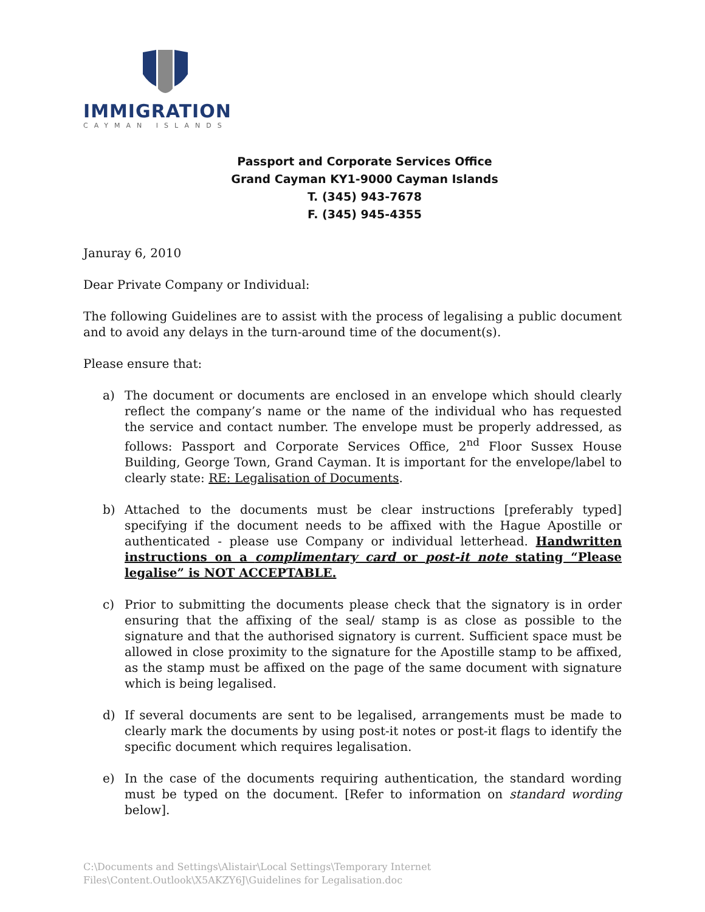IMMIGRATION
CAYMAN ISLANDS
Passport and Corporate Services Office
Grand Cayman KY1-9000 Cayman Islands
T. (345) 943-7678
F. (345) 945-4355
Januray 6, 2010
Dear Private Company or Individual:
The following Guidelines are to assist with the process of legalising a public document and to avoid any delays in the turn-around time of the document(s).
Please ensure that:
a) The document or documents are enclosed in an envelope which should clearly reflect the company’s name or the name of the individual who has requested the service and contact number. The envelope must be properly addressed, as follows: Passport and Corporate Services Office, 2<sup>nd</sup> Floor Sussex House Building, George Town, Grand Cayman. It is important for the envelope/label to clearly state: RE: Legalisation of Documents.
b) Attached to the documents must be clear instructions [preferably typed] specifying if the document needs to be affixed with the Hague Apostille or authenticated - please use Company or individual letterhead. Handwritten instructions on a complimentary card or post-it note stating “Please legalise” is NOT ACCEPTABLE.
c) Prior to submitting the documents please check that the signatory is in order ensuring that the affixing of the seal/ stamp is as close as possible to the signature and that the authorised signatory is current. Sufficient space must be allowed in close proximity to the signature for the Apostille stamp to be affixed, as the stamp must be affixed on the page of the same document with signature which is being legalised.
d) If several documents are sent to be legalised, arrangements must be made to clearly mark the documents by using post-it notes or post-it flags to identify the specific document which requires legalisation.
e) In the case of the documents requiring authentication, the standard wording must be typed on the document. [Refer to information on standard wording below].
C:\Documents and Settings\Alistair\Local Settings\Temporary Internet
Files\Content.Outlook\X5AKZY6J\Guidelines for Legalisation.doc